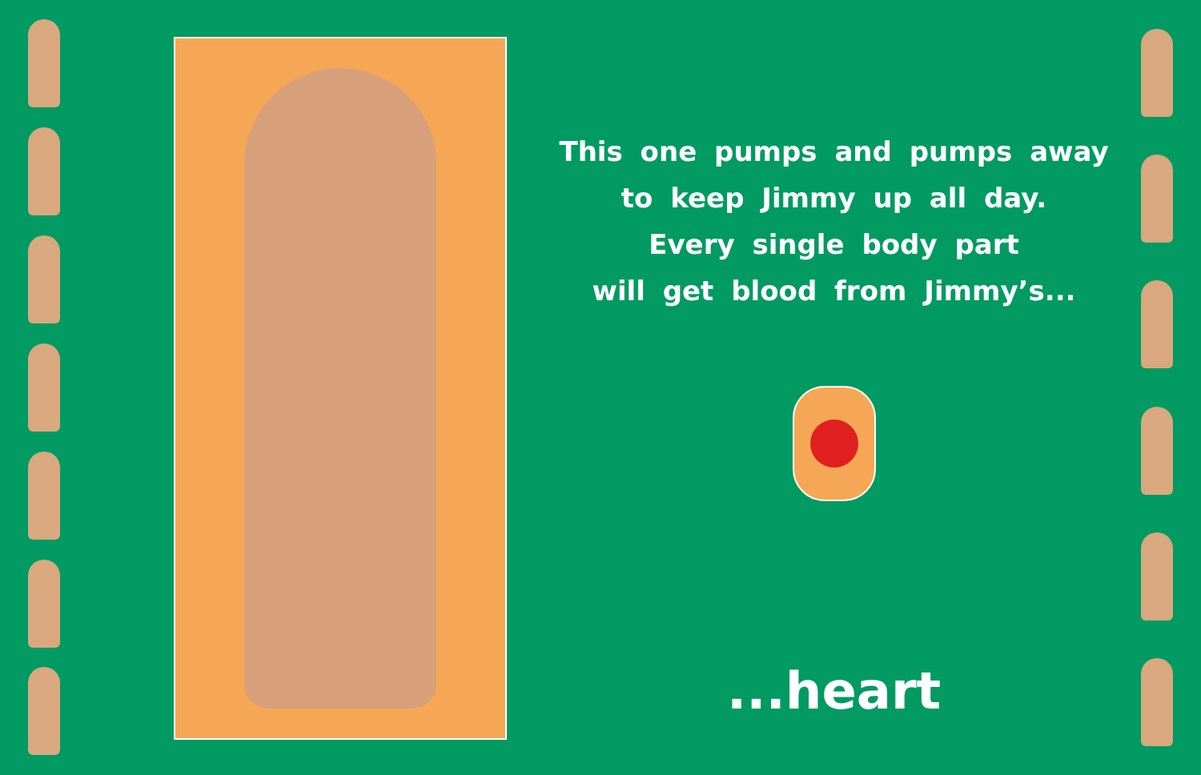This one pumps and pumps away
to keep Jimmy up all day.
Every single body part
will get blood from Jimmy’s...
...heart